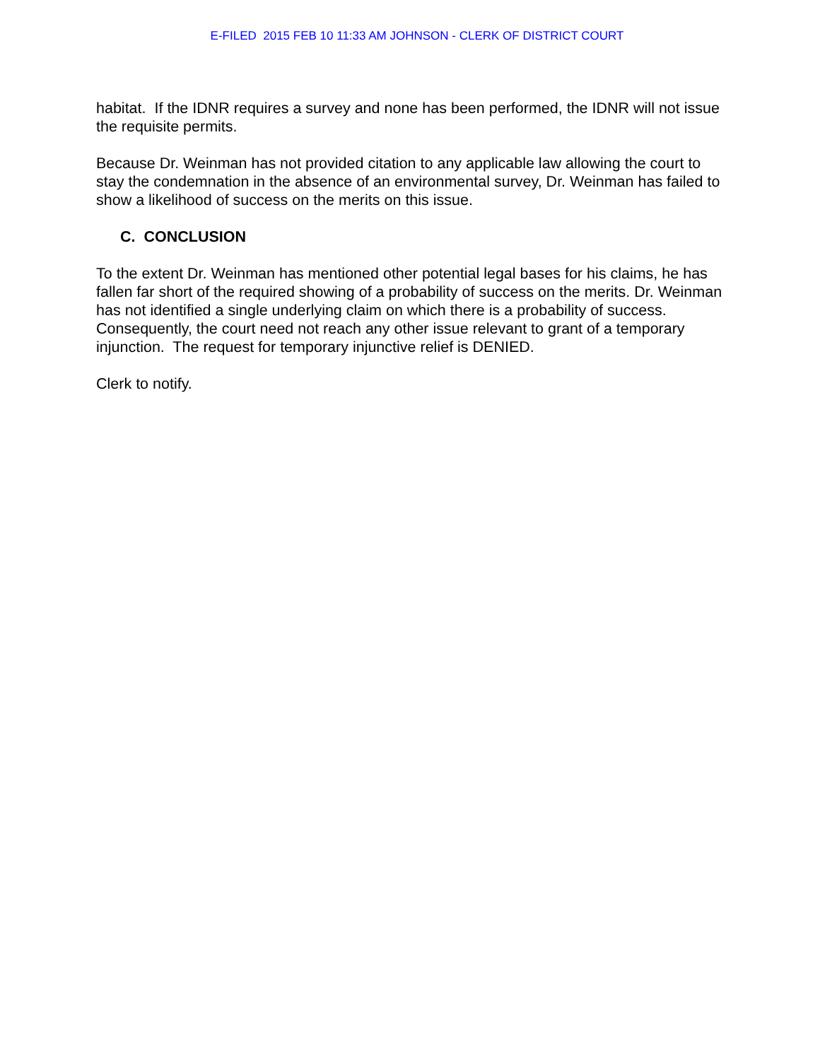E-FILED 2015 FEB 10 11:33 AM JOHNSON - CLERK OF DISTRICT COURT
habitat. If the IDNR requires a survey and none has been performed, the IDNR will not issue the requisite permits.
Because Dr. Weinman has not provided citation to any applicable law allowing the court to stay the condemnation in the absence of an environmental survey, Dr. Weinman has failed to show a likelihood of success on the merits on this issue.
C. CONCLUSION
To the extent Dr. Weinman has mentioned other potential legal bases for his claims, he has fallen far short of the required showing of a probability of success on the merits. Dr. Weinman has not identified a single underlying claim on which there is a probability of success. Consequently, the court need not reach any other issue relevant to grant of a temporary injunction. The request for temporary injunctive relief is DENIED.
Clerk to notify.